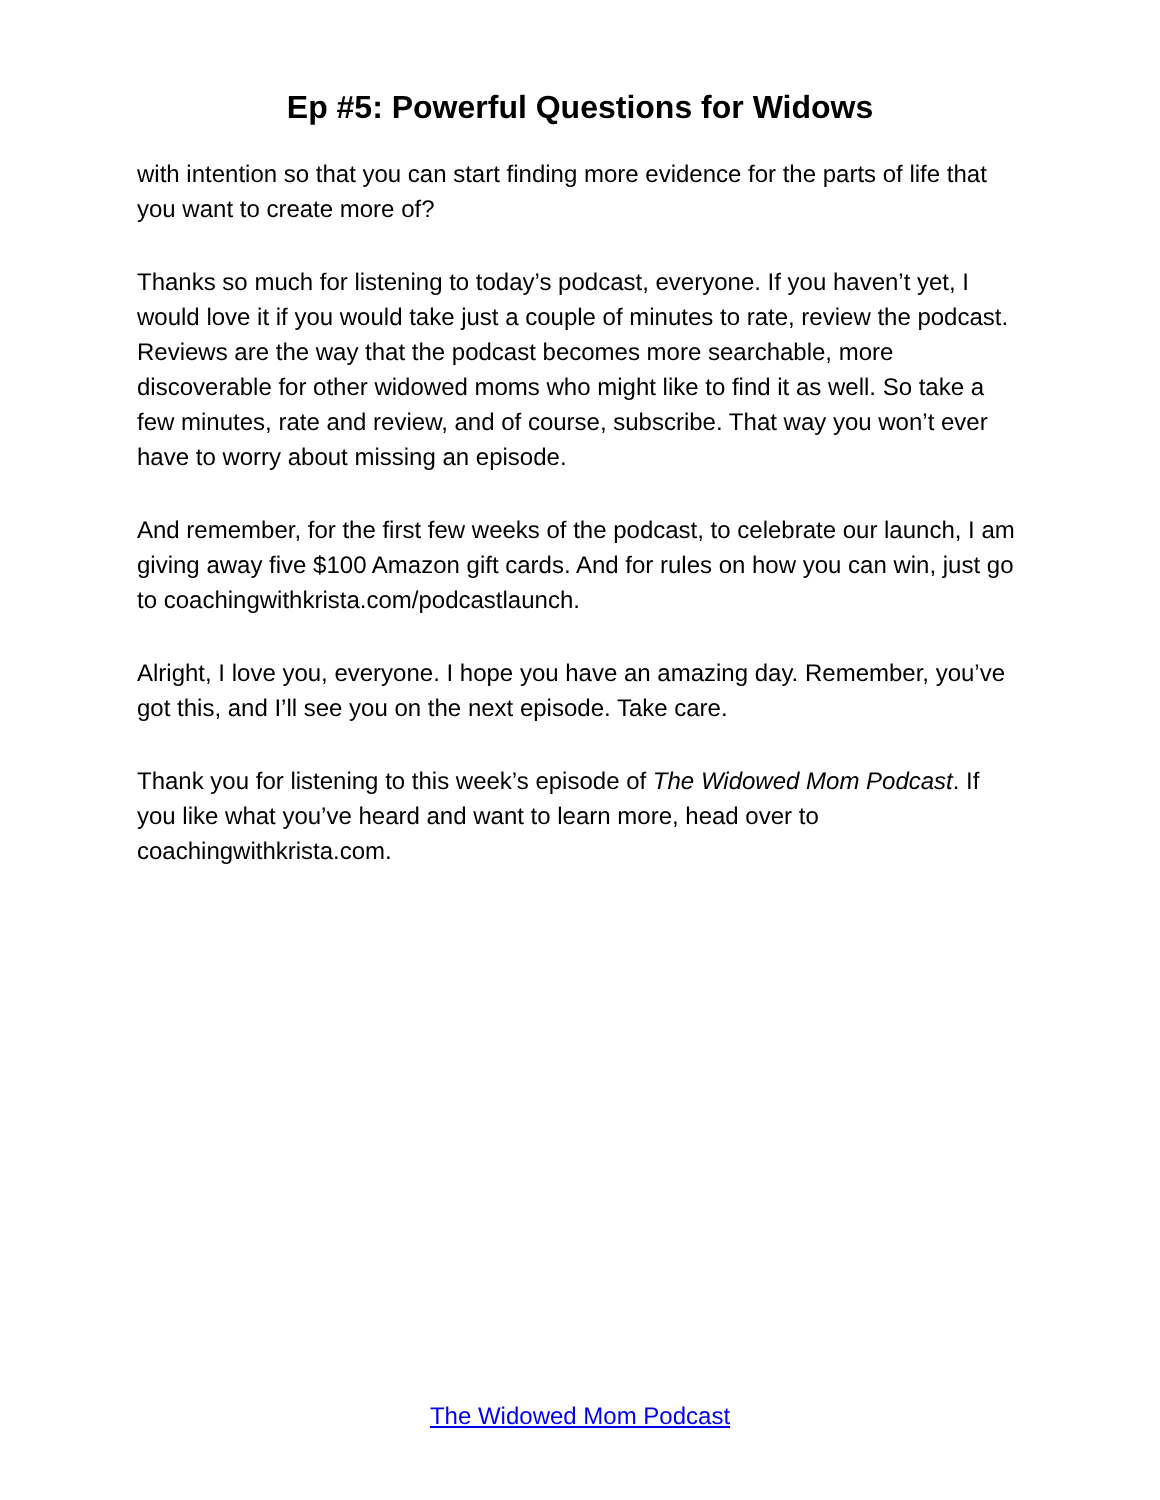Ep #5: Powerful Questions for Widows
with intention so that you can start finding more evidence for the parts of life that you want to create more of?
Thanks so much for listening to today’s podcast, everyone. If you haven’t yet, I would love it if you would take just a couple of minutes to rate, review the podcast. Reviews are the way that the podcast becomes more searchable, more discoverable for other widowed moms who might like to find it as well. So take a few minutes, rate and review, and of course, subscribe. That way you won’t ever have to worry about missing an episode.
And remember, for the first few weeks of the podcast, to celebrate our launch, I am giving away five $100 Amazon gift cards. And for rules on how you can win, just go to coachingwithkrista.com/podcastlaunch.
Alright, I love you, everyone. I hope you have an amazing day. Remember, you’ve got this, and I’ll see you on the next episode. Take care.
Thank you for listening to this week’s episode of The Widowed Mom Podcast. If you like what you’ve heard and want to learn more, head over to coachingwithkrista.com.
The Widowed Mom Podcast